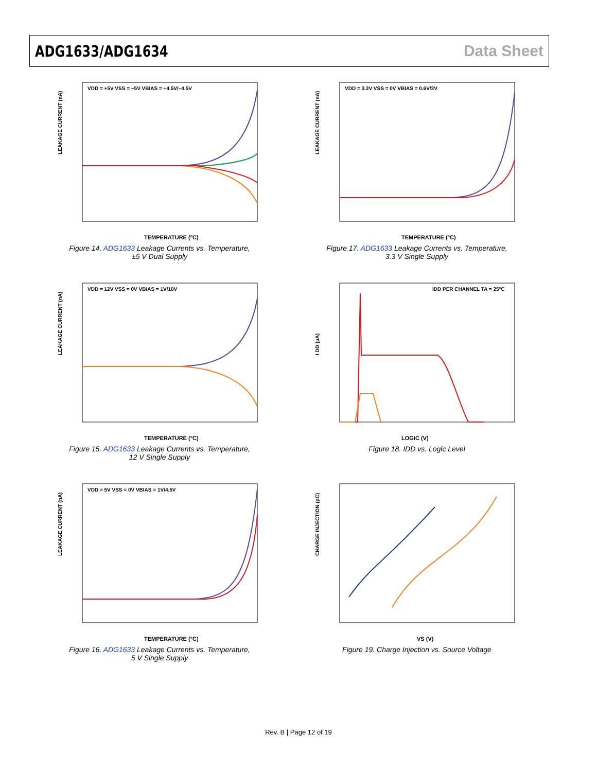ADG1633/ADG1634 Data Sheet
LEAKAGE CURRENT (nA)
TEMPERATURE (°C)
VDD = +5V VSS = −5V VBIAS = +4.5V/–4.5V
Figure 14. ADG1633 Leakage Currents vs. Temperature,
±5 V Dual Supply
LEAKAGE CURRENT (nA)
TEMPERATURE (°C)
VDD = 3.3V VSS = 0V VBIAS = 0.6V/3V
Figure 17. ADG1633 Leakage Currents vs. Temperature,
3.3 V Single Supply
LEAKAGE CURRENT (nA)
TEMPERATURE (°C)
VDD = 12V VSS = 0V VBIAS = 1V/10V
Figure 15. ADG1633 Leakage Currents vs. Temperature,
12 V Single Supply
I DD (µA)
LOGIC (V)
IDD PER CHANNEL TA = 25°C
Figure 18. IDD vs. Logic Level
LEAKAGE CURRENT (nA)
TEMPERATURE (°C)
VDD = 5V VSS = 0V VBIAS = 1V/4.5V
Figure 16. ADG1633 Leakage Currents vs. Temperature,
5 V Single Supply
CHARGE INJECTION (pC)
VS (V)
Figure 19. Charge Injection vs. Source Voltage
Rev. B | Page 12 of 19